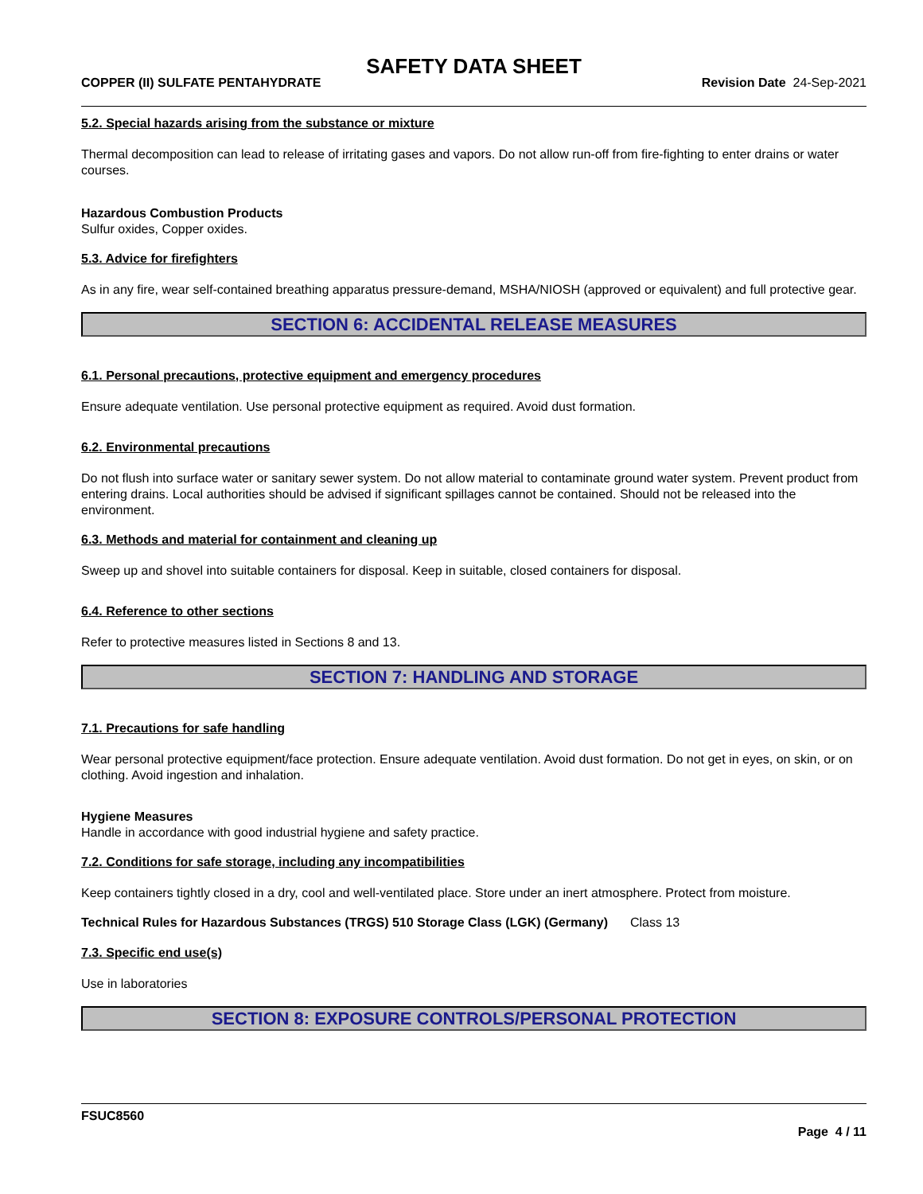SAFETY DATA SHEET
COPPER (II) SULFATE PENTAHYDRATE Revision Date 24-Sep-2021
5.2. Special hazards arising from the substance or mixture
Thermal decomposition can lead to release of irritating gases and vapors. Do not allow run-off from fire-fighting to enter drains or water courses.
Hazardous Combustion Products
Sulfur oxides, Copper oxides.
5.3. Advice for firefighters
As in any fire, wear self-contained breathing apparatus pressure-demand, MSHA/NIOSH (approved or equivalent) and full protective gear.
SECTION 6: ACCIDENTAL RELEASE MEASURES
6.1. Personal precautions, protective equipment and emergency procedures
Ensure adequate ventilation. Use personal protective equipment as required. Avoid dust formation.
6.2. Environmental precautions
Do not flush into surface water or sanitary sewer system. Do not allow material to contaminate ground water system. Prevent product from entering drains. Local authorities should be advised if significant spillages cannot be contained. Should not be released into the environment.
6.3. Methods and material for containment and cleaning up
Sweep up and shovel into suitable containers for disposal. Keep in suitable, closed containers for disposal.
6.4. Reference to other sections
Refer to protective measures listed in Sections 8 and 13.
SECTION 7: HANDLING AND STORAGE
7.1. Precautions for safe handling
Wear personal protective equipment/face protection. Ensure adequate ventilation. Avoid dust formation. Do not get in eyes, on skin, or on clothing. Avoid ingestion and inhalation.
Hygiene Measures
Handle in accordance with good industrial hygiene and safety practice.
7.2. Conditions for safe storage, including any incompatibilities
Keep containers tightly closed in a dry, cool and well-ventilated place. Store under an inert atmosphere. Protect from moisture.
Technical Rules for Hazardous Substances (TRGS) 510 Storage Class (LGK) (Germany) Class 13
7.3. Specific end use(s)
Use in laboratories
SECTION 8: EXPOSURE CONTROLS/PERSONAL PROTECTION
FSUC8560
Page 4 / 11